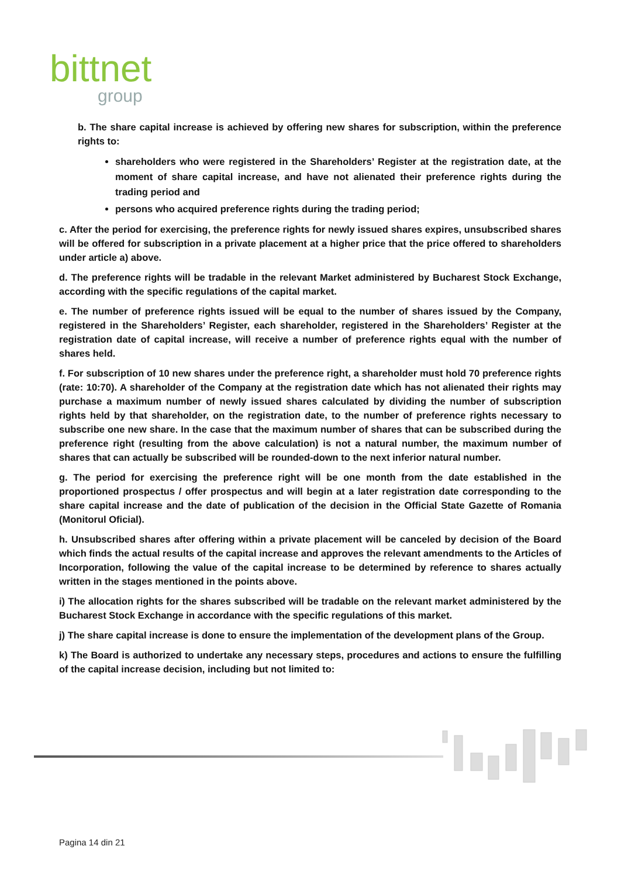bittnet
group
b. The share capital increase is achieved by offering new shares for subscription, within the preference rights to:
shareholders who were registered in the Shareholders’ Register at the registration date, at the moment of share capital increase, and have not alienated their preference rights during the trading period and
persons who acquired preference rights during the trading period;
c. After the period for exercising, the preference rights for newly issued shares expires, unsubscribed shares will be offered for subscription in a private placement at a higher price that the price offered to shareholders under article a) above.
d. The preference rights will be tradable in the relevant Market administered by Bucharest Stock Exchange, according with the specific regulations of the capital market.
e. The number of preference rights issued will be equal to the number of shares issued by the Company, registered in the Shareholders’ Register, each shareholder, registered in the Shareholders’ Register at the registration date of capital increase, will receive a number of preference rights equal with the number of shares held.
f. For subscription of 10 new shares under the preference right, a shareholder must hold 70 preference rights (rate: 10:70). A shareholder of the Company at the registration date which has not alienated their rights may purchase a maximum number of newly issued shares calculated by dividing the number of subscription rights held by that shareholder, on the registration date, to the number of preference rights necessary to subscribe one new share. In the case that the maximum number of shares that can be subscribed during the preference right (resulting from the above calculation) is not a natural number, the maximum number of shares that can actually be subscribed will be rounded-down to the next inferior natural number.
g. The period for exercising the preference right will be one month from the date established in the proportioned prospectus / offer prospectus and will begin at a later registration date corresponding to the share capital increase and the date of publication of the decision in the Official State Gazette of Romania (Monitorul Oficial).
h. Unsubscribed shares after offering within a private placement will be canceled by decision of the Board which finds the actual results of the capital increase and approves the relevant amendments to the Articles of Incorporation, following the value of the capital increase to be determined by reference to shares actually written in the stages mentioned in the points above.
i) The allocation rights for the shares subscribed will be tradable on the relevant market administered by the Bucharest Stock Exchange in accordance with the specific regulations of this market.
j) The share capital increase is done to ensure the implementation of the development plans of the Group.
k) The Board is authorized to undertake any necessary steps, procedures and actions to ensure the fulfilling of the capital increase decision, including but not limited to:
Pagina 14 din 21